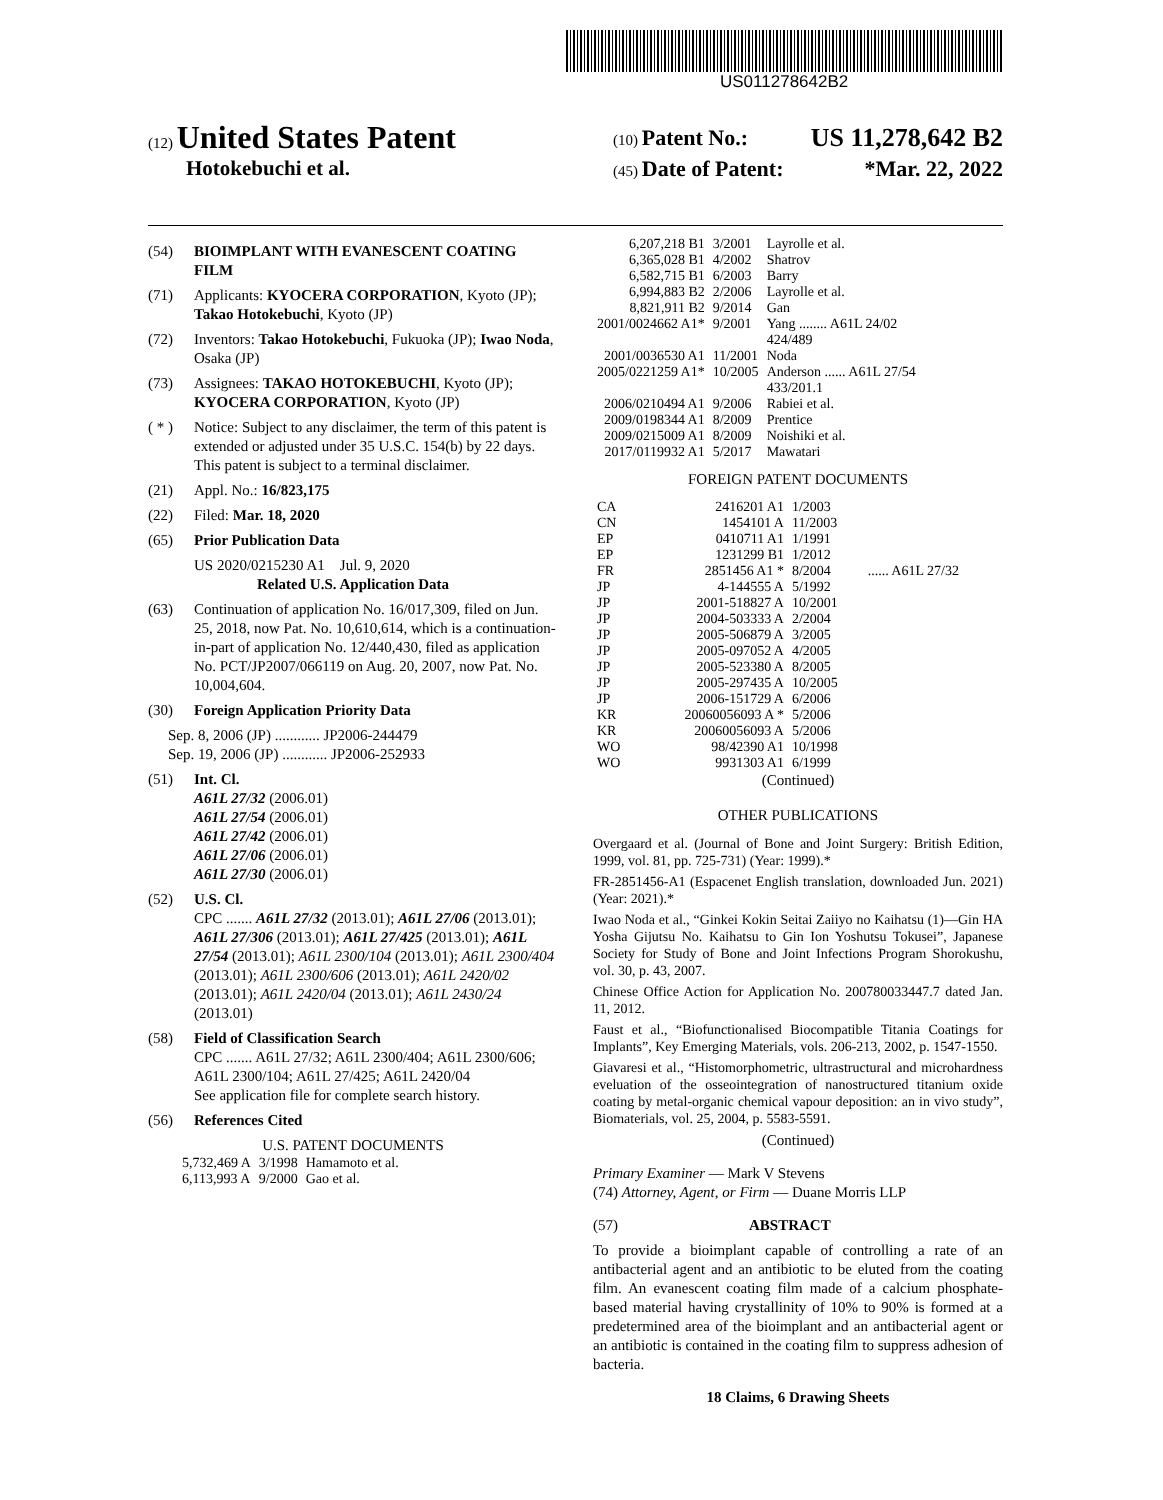US011278642B2
(12) United States Patent
(10) Patent No.: US 11,278,642 B2
Hotokebuchi et al.
(45) Date of Patent: *Mar. 22, 2022
(54) BIOIMPLANT WITH EVANESCENT COATING FILM
(71) Applicants: KYOCERA CORPORATION, Kyoto (JP); Takao Hotokebuchi, Kyoto (JP)
(72) Inventors: Takao Hotokebuchi, Fukuoka (JP); Iwao Noda, Osaka (JP)
(73) Assignees: TAKAO HOTOKEBUCHI, Kyoto (JP); KYOCERA CORPORATION, Kyoto (JP)
( * ) Notice: Subject to any disclaimer, the term of this patent is extended or adjusted under 35 U.S.C. 154(b) by 22 days.
This patent is subject to a terminal disclaimer.
(21) Appl. No.: 16/823,175
(22) Filed: Mar. 18, 2020
(65) Prior Publication Data
US 2020/0215230 A1 Jul. 9, 2020
Related U.S. Application Data
(63) Continuation of application No. 16/017,309, filed on Jun. 25, 2018, now Pat. No. 10,610,614, which is a continuation-in-part of application No. 12/440,430, filed as application No. PCT/JP2007/066119 on Aug. 20, 2007, now Pat. No. 10,004,604.
(30) Foreign Application Priority Data
Sep. 8, 2006 (JP) ............ JP2006-244479
Sep. 19, 2006 (JP) ............ JP2006-252933
(51) Int. Cl.
A61L 27/32 (2006.01)
A61L 27/54 (2006.01)
A61L 27/42 (2006.01)
A61L 27/06 (2006.01)
A61L 27/30 (2006.01)
(52) U.S. Cl.
CPC ....... A61L 27/32 (2013.01); A61L 27/06 (2013.01); A61L 27/306 (2013.01); A61L 27/425 (2013.01); A61L 27/54 (2013.01); A61L 2300/104 (2013.01); A61L 2300/404 (2013.01); A61L 2300/606 (2013.01); A61L 2420/02 (2013.01); A61L 2420/04 (2013.01); A61L 2430/24 (2013.01)
(58) Field of Classification Search
CPC ....... A61L 27/32; A61L 2300/404; A61L 2300/606; A61L 2300/104; A61L 27/425; A61L 2420/04
See application file for complete search history.
(56) References Cited
U.S. PATENT DOCUMENTS
| 5,732,469 A | 3/1998 | Hamamoto et al. |
| 6,113,993 A | 9/2000 | Gao et al. |
| 6,207,218 B1 | 3/2001 | Layrolle et al. |
| 6,365,028 B1 | 4/2002 | Shatrov |
| 6,582,715 B1 | 6/2003 | Barry |
| 6,994,883 B2 | 2/2006 | Layrolle et al. |
| 8,821,911 B2 | 9/2014 | Gan |
| 2001/0024662 A1* | 9/2001 | Yang ........ A61L 24/02 424/489 |
| 2001/0036530 A1 | 11/2001 | Noda |
| 2005/0221259 A1* | 10/2005 | Anderson ...... A61L 27/54 433/201.1 |
| 2006/0210494 A1 | 9/2006 | Rabiei et al. |
| 2009/0198344 A1 | 8/2009 | Prentice |
| 2009/0215009 A1 | 8/2009 | Noishiki et al. |
| 2017/0119932 A1 | 5/2017 | Mawatari |
FOREIGN PATENT DOCUMENTS
| CA | 2416201 A1 | 1/2003 | |
| CN | 1454101 A | 11/2003 | |
| EP | 0410711 A1 | 1/1991 | |
| EP | 1231299 B1 | 1/2012 | |
| FR | 2851456 A1 * | 8/2004 | ...... A61L 27/32 |
| JP | 4-144555 A | 5/1992 | |
| JP | 2001-518827 A | 10/2001 | |
| JP | 2004-503333 A | 2/2004 | |
| JP | 2005-506879 A | 3/2005 | |
| JP | 2005-097052 A | 4/2005 | |
| JP | 2005-523380 A | 8/2005 | |
| JP | 2005-297435 A | 10/2005 | |
| JP | 2006-151729 A | 6/2006 | |
| KR | 20060056093 A * | 5/2006 | |
| KR | 20060056093 A | 5/2006 | |
| WO | 98/42390 A1 | 10/1998 | |
| WO | 9931303 A1 | 6/1999 | |
(Continued)
OTHER PUBLICATIONS
Overgaard et al. (Journal of Bone and Joint Surgery: British Edition, 1999, vol. 81, pp. 725-731) (Year: 1999).*
FR-2851456-A1 (Espacenet English translation, downloaded Jun. 2021) (Year: 2021).*
Iwao Noda et al., “Ginkei Kokin Seitai Zaiiyo no Kaihatsu (1)—Gin HA Yosha Gijutsu No. Kaihatsu to Gin Ion Yoshutsu Tokusei”, Japanese Society for Study of Bone and Joint Infections Program Shorokushu, vol. 30, p. 43, 2007.
Chinese Office Action for Application No. 200780033447.7 dated Jan. 11, 2012.
Faust et al., “Biofunctionalised Biocompatible Titania Coatings for Implants”, Key Emerging Materials, vols. 206-213, 2002, p. 1547-1550.
Giavaresi et al., “Histomorphometric, ultrastructural and microhardness eveluation of the osseointegration of nanostructured titanium oxide coating by metal-organic chemical vapour deposition: an in vivo study”, Biomaterials, vol. 25, 2004, p. 5583-5591.
(Continued)
Primary Examiner — Mark V Stevens
(74) Attorney, Agent, or Firm — Duane Morris LLP
(57) ABSTRACT
To provide a bioimplant capable of controlling a rate of an antibacterial agent and an antibiotic to be eluted from the coating film. An evanescent coating film made of a calcium phosphate-based material having crystallinity of 10% to 90% is formed at a predetermined area of the bioimplant and an antibacterial agent or an antibiotic is contained in the coating film to suppress adhesion of bacteria.
18 Claims, 6 Drawing Sheets